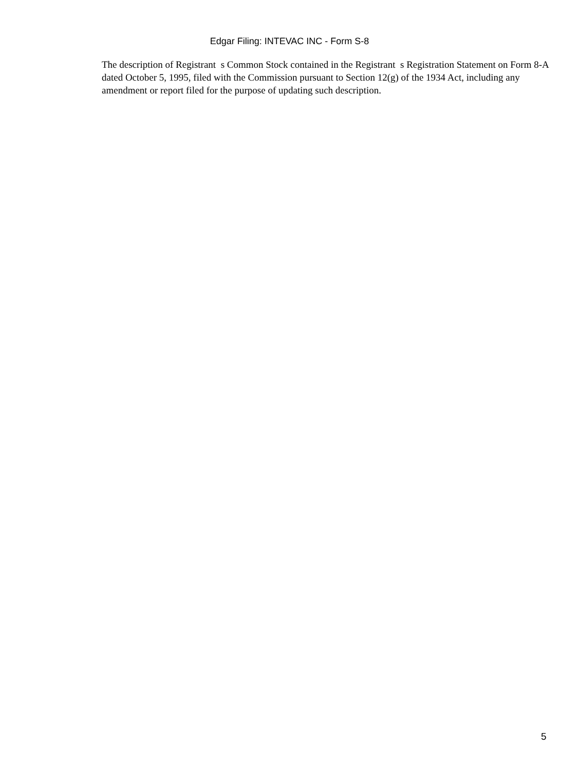Edgar Filing: INTEVAC INC - Form S-8
The description of Registrant s Common Stock contained in the Registrant s Registration Statement on Form 8-A dated October 5, 1995, filed with the Commission pursuant to Section 12(g) of the 1934 Act, including any amendment or report filed for the purpose of updating such description.
5